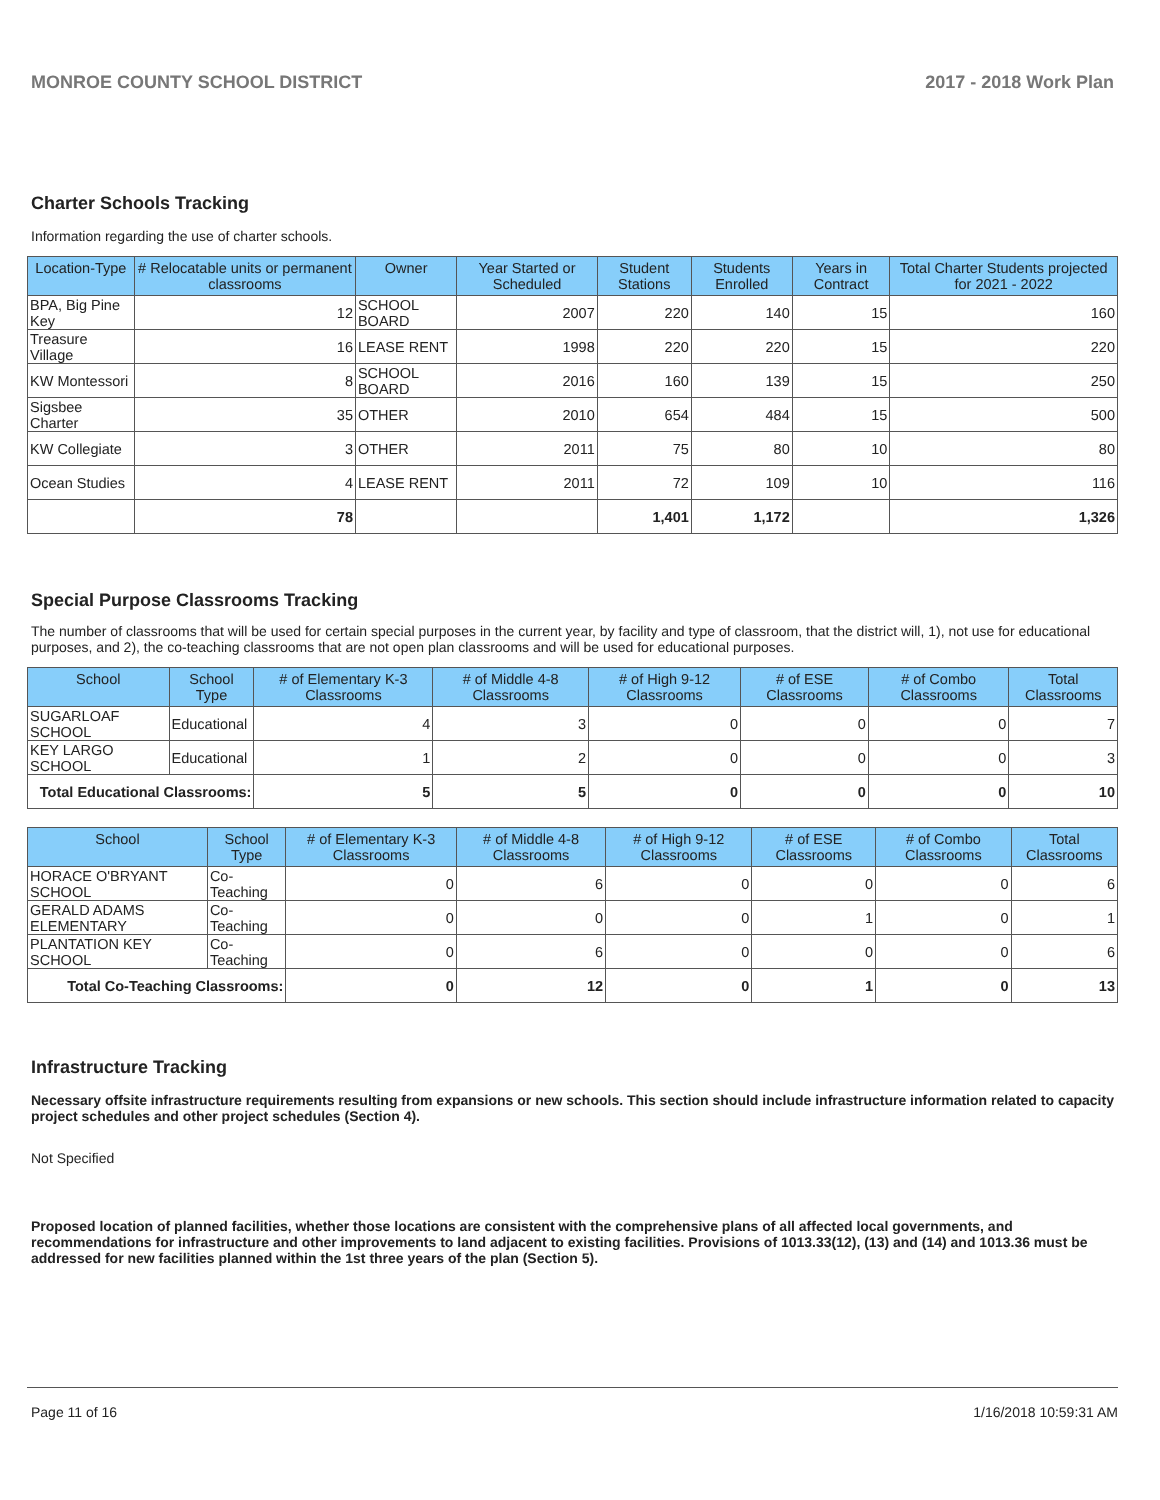MONROE COUNTY SCHOOL DISTRICT 2017 - 2018 Work Plan
Charter Schools Tracking
Information regarding the use of charter schools.
| Location-Type | # Relocatable units or permanent classrooms | Owner | Year Started or Scheduled | Student Stations | Students Enrolled | Years in Contract | Total Charter Students projected for 2021 - 2022 |
| --- | --- | --- | --- | --- | --- | --- | --- |
| BPA, Big Pine Key | 12 | SCHOOL BOARD | 2007 | 220 | 140 | 15 | 160 |
| Treasure Village | 16 | LEASE RENT | 1998 | 220 | 220 | 15 | 220 |
| KW Montessori | 8 | SCHOOL BOARD | 2016 | 160 | 139 | 15 | 250 |
| Sigsbee Charter | 35 | OTHER | 2010 | 654 | 484 | 15 | 500 |
| KW Collegiate | 3 | OTHER | 2011 | 75 | 80 | 10 | 80 |
| Ocean Studies | 4 | LEASE RENT | 2011 | 72 | 109 | 10 | 116 |
| | 78 | | | 1,401 | 1,172 | | 1,326 |
Special Purpose Classrooms Tracking
The number of classrooms that will be used for certain special purposes in the current year, by facility and type of classroom, that the district will, 1), not use for educational purposes, and 2), the co-teaching classrooms that are not open plan classrooms and will be used for educational purposes.
| School | School Type | # of Elementary K-3 Classrooms | # of Middle 4-8 Classrooms | # of High 9-12 Classrooms | # of ESE Classrooms | # of Combo Classrooms | Total Classrooms |
| --- | --- | --- | --- | --- | --- | --- | --- |
| SUGARLOAF SCHOOL | Educational | 4 | 3 | 0 | 0 | 0 | 7 |
| KEY LARGO SCHOOL | Educational | 1 | 2 | 0 | 0 | 0 | 3 |
| Total Educational Classrooms: | | 5 | 5 | 0 | 0 | 0 | 10 |
| School | School Type | # of Elementary K-3 Classrooms | # of Middle 4-8 Classrooms | # of High 9-12 Classrooms | # of ESE Classrooms | # of Combo Classrooms | Total Classrooms |
| --- | --- | --- | --- | --- | --- | --- | --- |
| HORACE O'BRYANT SCHOOL | Co-Teaching | 0 | 6 | 0 | 0 | 0 | 6 |
| GERALD ADAMS ELEMENTARY | Co-Teaching | 0 | 0 | 0 | 1 | 0 | 1 |
| PLANTATION KEY SCHOOL | Co-Teaching | 0 | 6 | 0 | 0 | 0 | 6 |
| Total Co-Teaching Classrooms: | | 0 | 12 | 0 | 1 | 0 | 13 |
Infrastructure Tracking
Necessary offsite infrastructure requirements resulting from expansions or new schools. This section should include infrastructure information related to capacity project schedules and other project schedules (Section 4).
Not Specified
Proposed location of planned facilities, whether those locations are consistent with the comprehensive plans of all affected local governments, and recommendations for infrastructure and other improvements to land adjacent to existing facilities. Provisions of 1013.33(12), (13) and (14) and 1013.36 must be addressed for new facilities planned within the 1st three years of the plan (Section 5).
Page 11 of 16 1/16/2018 10:59:31 AM